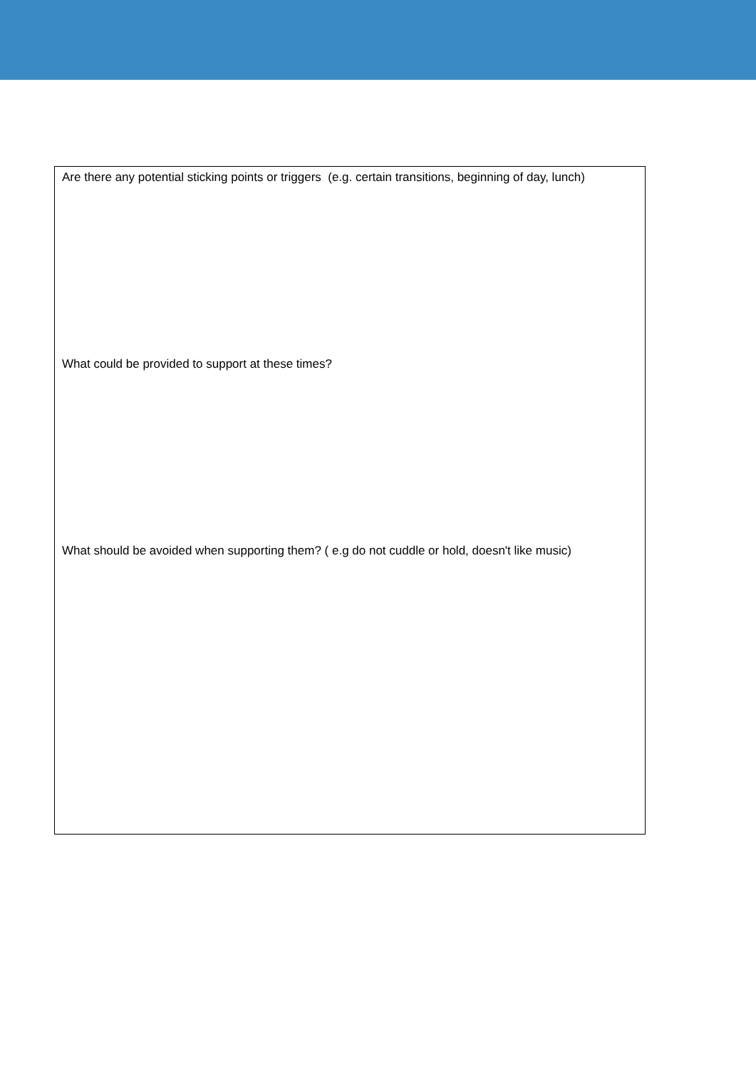Are there any potential sticking points or triggers (e.g. certain transitions, beginning of day, lunch)
What could be provided to support at these times?
What should be avoided when supporting them? ( e.g do not cuddle or hold, doesn't like music)